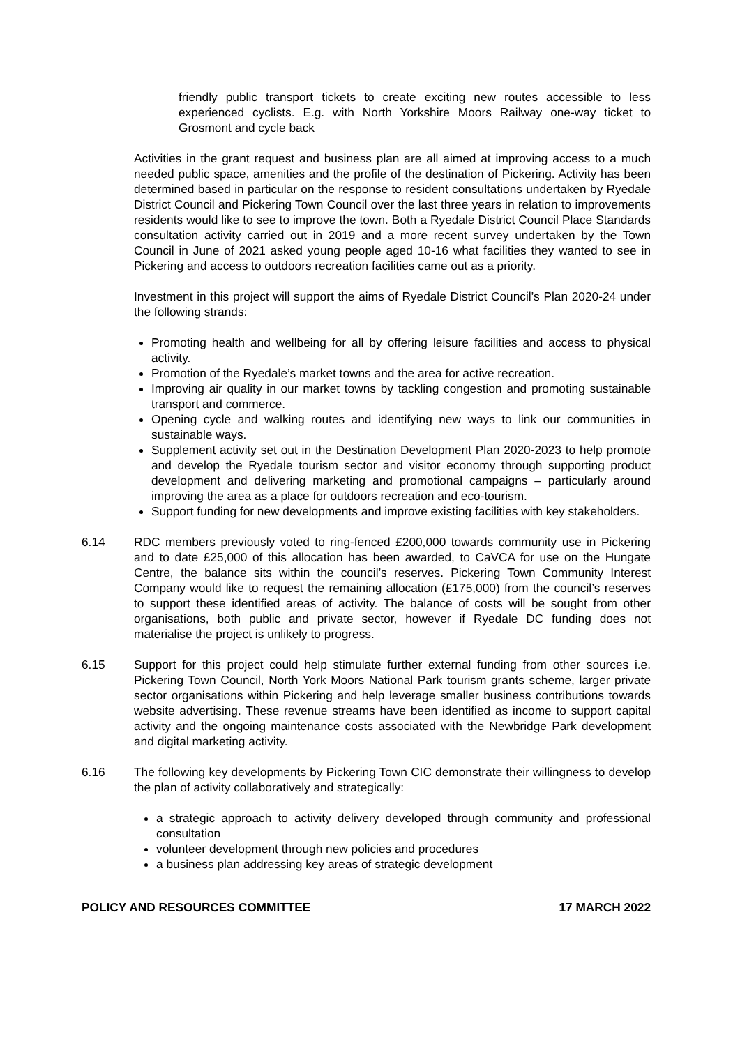friendly public transport tickets to create exciting new routes accessible to less experienced cyclists. E.g. with North Yorkshire Moors Railway one-way ticket to Grosmont and cycle back
Activities in the grant request and business plan are all aimed at improving access to a much needed public space, amenities and the profile of the destination of Pickering. Activity has been determined based in particular on the response to resident consultations undertaken by Ryedale District Council and Pickering Town Council over the last three years in relation to improvements residents would like to see to improve the town. Both a Ryedale District Council Place Standards consultation activity carried out in 2019 and a more recent survey undertaken by the Town Council in June of 2021 asked young people aged 10-16 what facilities they wanted to see in Pickering and access to outdoors recreation facilities came out as a priority.
Investment in this project will support the aims of Ryedale District Council’s Plan 2020-24 under the following strands:
Promoting health and wellbeing for all by offering leisure facilities and access to physical activity.
Promotion of the Ryedale’s market towns and the area for active recreation.
Improving air quality in our market towns by tackling congestion and promoting sustainable transport and commerce.
Opening cycle and walking routes and identifying new ways to link our communities in sustainable ways.
Supplement activity set out in the Destination Development Plan 2020-2023 to help promote and develop the Ryedale tourism sector and visitor economy through supporting product development and delivering marketing and promotional campaigns – particularly around improving the area as a place for outdoors recreation and eco-tourism.
Support funding for new developments and improve existing facilities with key stakeholders.
6.14 RDC members previously voted to ring-fenced £200,000 towards community use in Pickering and to date £25,000 of this allocation has been awarded, to CaVCA for use on the Hungate Centre, the balance sits within the council’s reserves. Pickering Town Community Interest Company would like to request the remaining allocation (£175,000) from the council’s reserves to support these identified areas of activity. The balance of costs will be sought from other organisations, both public and private sector, however if Ryedale DC funding does not materialise the project is unlikely to progress.
6.15 Support for this project could help stimulate further external funding from other sources i.e. Pickering Town Council, North York Moors National Park tourism grants scheme, larger private sector organisations within Pickering and help leverage smaller business contributions towards website advertising. These revenue streams have been identified as income to support capital activity and the ongoing maintenance costs associated with the Newbridge Park development and digital marketing activity.
6.16 The following key developments by Pickering Town CIC demonstrate their willingness to develop the plan of activity collaboratively and strategically:
a strategic approach to activity delivery developed through community and professional consultation
volunteer development through new policies and procedures
a business plan addressing key areas of strategic development
POLICY AND RESOURCES COMMITTEE 17 MARCH 2022